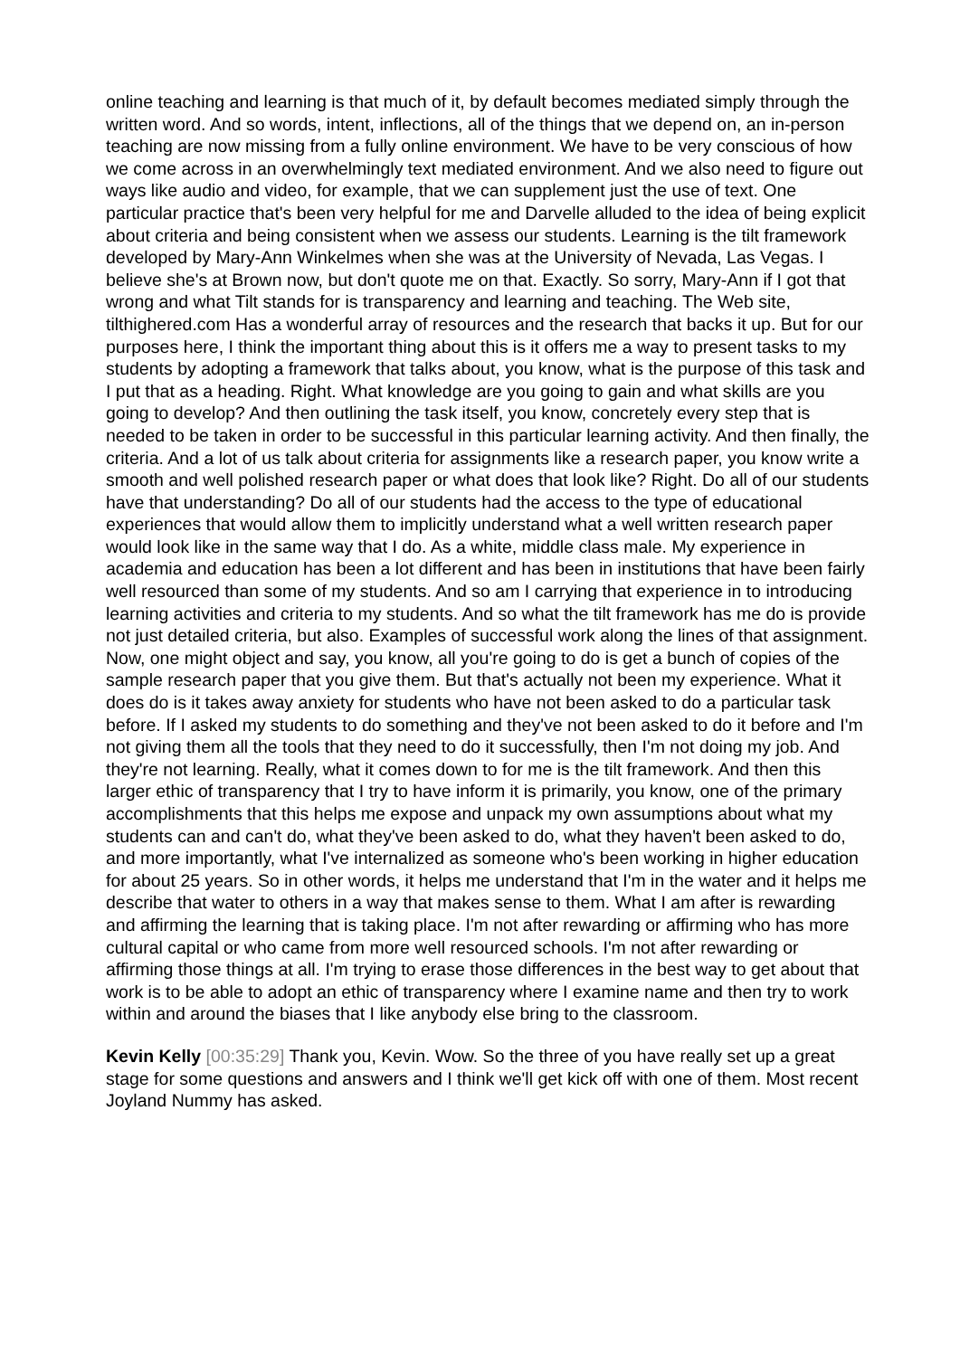online teaching and learning is that much of it, by default becomes mediated simply through the written word. And so words, intent, inflections, all of the things that we depend on, an in-person teaching are now missing from a fully online environment. We have to be very conscious of how we come across in an overwhelmingly text mediated environment. And we also need to figure out ways like audio and video, for example, that we can supplement just the use of text. One particular practice that's been very helpful for me and Darvelle alluded to the idea of being explicit about criteria and being consistent when we assess our students. Learning is the tilt framework developed by Mary-Ann Winkelmes when she was at the University of Nevada, Las Vegas. I believe she's at Brown now, but don't quote me on that. Exactly. So sorry, Mary-Ann if I got that wrong and what Tilt stands for is transparency and learning and teaching. The Web site, tilthighered.com Has a wonderful array of resources and the research that backs it up. But for our purposes here, I think the important thing about this is it offers me a way to present tasks to my students by adopting a framework that talks about, you know, what is the purpose of this task and I put that as a heading. Right. What knowledge are you going to gain and what skills are you going to develop? And then outlining the task itself, you know, concretely every step that is needed to be taken in order to be successful in this particular learning activity. And then finally, the criteria. And a lot of us talk about criteria for assignments like a research paper, you know write a smooth and well polished research paper or what does that look like? Right. Do all of our students have that understanding? Do all of our students had the access to the type of educational experiences that would allow them to implicitly understand what a well written research paper would look like in the same way that I do. As a white, middle class male. My experience in academia and education has been a lot different and has been in institutions that have been fairly well resourced than some of my students. And so am I carrying that experience in to introducing learning activities and criteria to my students. And so what the tilt framework has me do is provide not just detailed criteria, but also. Examples of successful work along the lines of that assignment. Now, one might object and say, you know, all you're going to do is get a bunch of copies of the sample research paper that you give them. But that's actually not been my experience. What it does do is it takes away anxiety for students who have not been asked to do a particular task before. If I asked my students to do something and they've not been asked to do it before and I'm not giving them all the tools that they need to do it successfully, then I'm not doing my job. And they're not learning. Really, what it comes down to for me is the tilt framework. And then this larger ethic of transparency that I try to have inform it is primarily, you know, one of the primary accomplishments that this helps me expose and unpack my own assumptions about what my students can and can't do, what they've been asked to do, what they haven't been asked to do, and more importantly, what I've internalized as someone who's been working in higher education for about 25 years. So in other words, it helps me understand that I'm in the water and it helps me describe that water to others in a way that makes sense to them. What I am after is rewarding and affirming the learning that is taking place. I'm not after rewarding or affirming who has more cultural capital or who came from more well resourced schools. I'm not after rewarding or affirming those things at all. I'm trying to erase those differences in the best way to get about that work is to be able to adopt an ethic of transparency where I examine name and then try to work within and around the biases that I like anybody else bring to the classroom.
Kevin Kelly [00:35:29] Thank you, Kevin. Wow. So the three of you have really set up a great stage for some questions and answers and I think we'll get kick off with one of them. Most recent Joyland Nummy has asked.